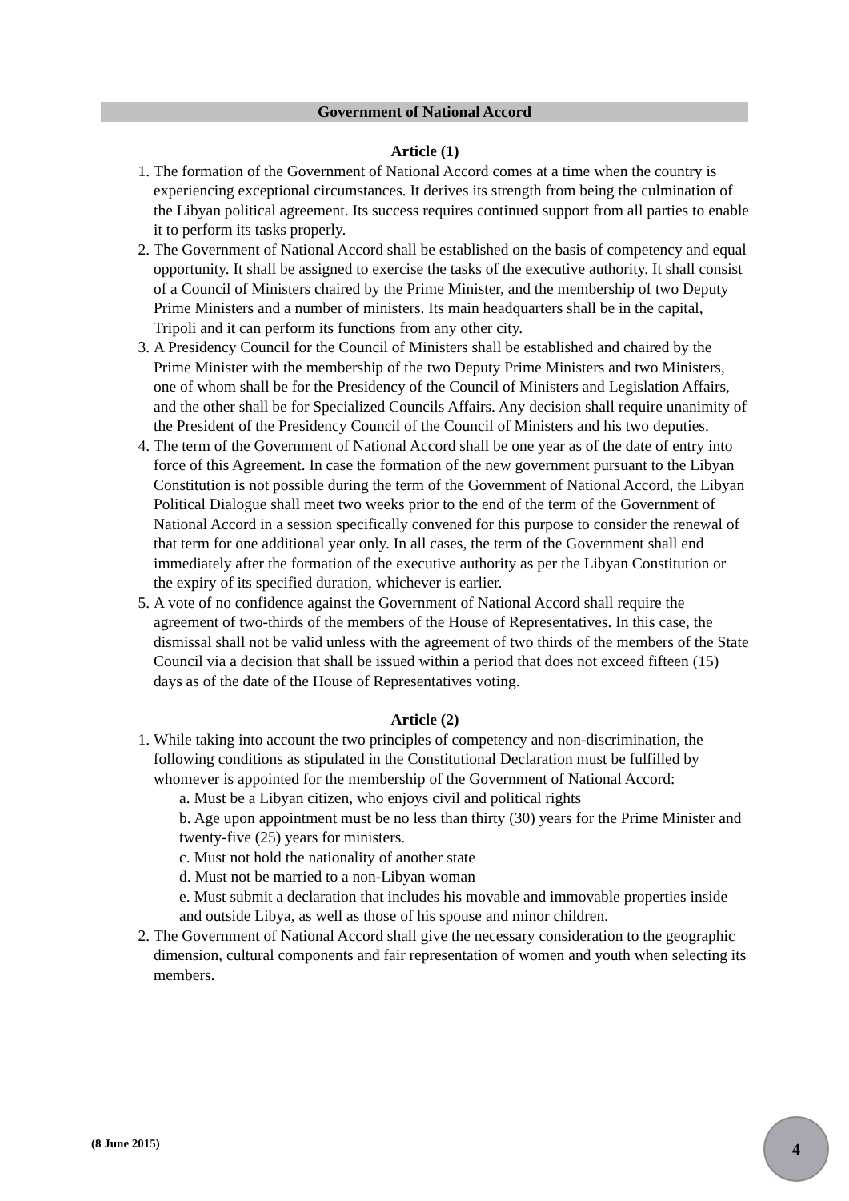Government of National Accord
Article (1)
1. The formation of the Government of National Accord comes at a time when the country is experiencing exceptional circumstances. It derives its strength from being the culmination of the Libyan political agreement. Its success requires continued support from all parties to enable it to perform its tasks properly.
2. The Government of National Accord shall be established on the basis of competency and equal opportunity. It shall be assigned to exercise the tasks of the executive authority. It shall consist of a Council of Ministers chaired by the Prime Minister, and the membership of two Deputy Prime Ministers and a number of ministers. Its main headquarters shall be in the capital, Tripoli and it can perform its functions from any other city.
3. A Presidency Council for the Council of Ministers shall be established and chaired by the Prime Minister with the membership of the two Deputy Prime Ministers and two Ministers, one of whom shall be for the Presidency of the Council of Ministers and Legislation Affairs, and the other shall be for Specialized Councils Affairs. Any decision shall require unanimity of the President of the Presidency Council of the Council of Ministers and his two deputies.
4. The term of the Government of National Accord shall be one year as of the date of entry into force of this Agreement. In case the formation of the new government pursuant to the Libyan Constitution is not possible during the term of the Government of National Accord, the Libyan Political Dialogue shall meet two weeks prior to the end of the term of the Government of National Accord in a session specifically convened for this purpose to consider the renewal of that term for one additional year only. In all cases, the term of the Government shall end immediately after the formation of the executive authority as per the Libyan Constitution or the expiry of its specified duration, whichever is earlier.
5. A vote of no confidence against the Government of National Accord shall require the agreement of two-thirds of the members of the House of Representatives. In this case, the dismissal shall not be valid unless with the agreement of two thirds of the members of the State Council via a decision that shall be issued within a period that does not exceed fifteen (15) days as of the date of the House of Representatives voting.
Article (2)
1. While taking into account the two principles of competency and non-discrimination, the following conditions as stipulated in the Constitutional Declaration must be fulfilled by whomever is appointed for the membership of the Government of National Accord:
a. Must be a Libyan citizen, who enjoys civil and political rights
b. Age upon appointment must be no less than thirty (30) years for the Prime Minister and twenty-five (25) years for ministers.
c. Must not hold the nationality of another state
d. Must not be married to a non-Libyan woman
e. Must submit a declaration that includes his movable and immovable properties inside and outside Libya, as well as those of his spouse and minor children.
2. The Government of National Accord shall give the necessary consideration to the geographic dimension, cultural components and fair representation of women and youth when selecting its members.
(8 June 2015)
4